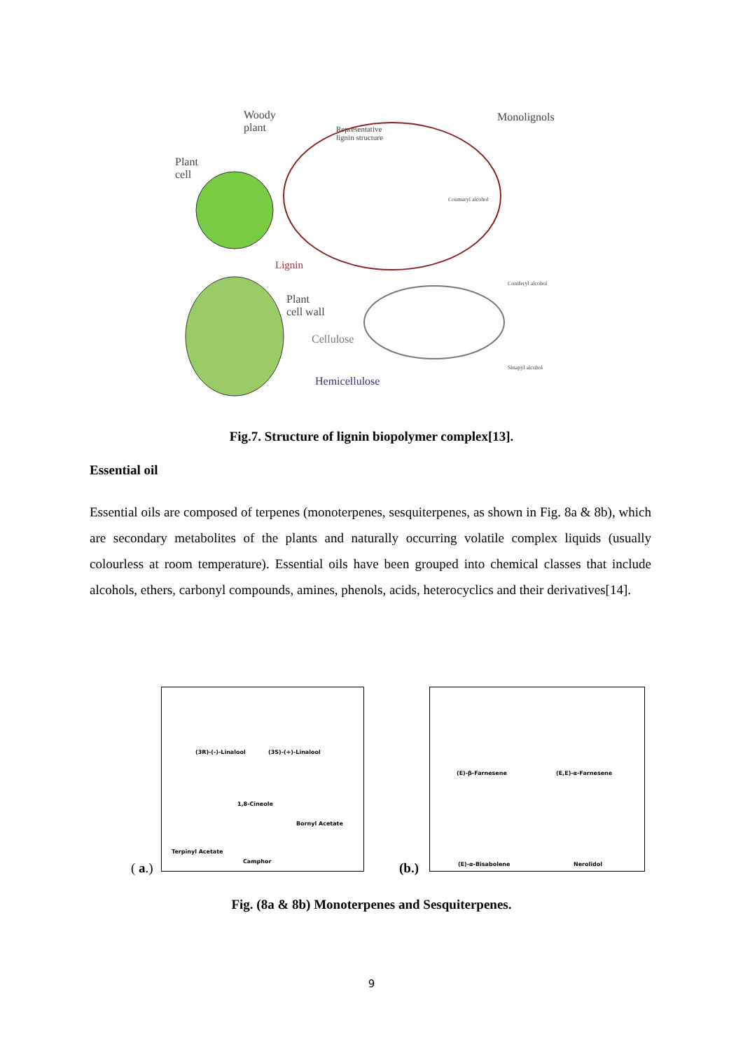Woody
plant
Plant
cell
Representative
lignin structure
Monolignols
Coumaryl alcohol
Lignin
Plant
cell wall
Cellulose
Hemicellulose
Coniferyl alcohol
Sinapyl alcohol
Fig.7. Structure of lignin biopolymer complex[13].
Essential oil
Essential oils are composed of terpenes (monoterpenes, sesquiterpenes, as shown in Fig. 8a & 8b), which are secondary metabolites of the plants and naturally occurring volatile complex liquids (usually colourless at room temperature). Essential oils have been grouped into chemical classes that include alcohols, ethers, carbonyl compounds, amines, phenols, acids, heterocyclics and their derivatives[14].
( a.)
(3R)-(-)-Linalool (3S)-(+)-Linalool
1,8-Cineole
Bornyl Acetate
Terpinyl Acetate
Camphor
(b.)
(E)-β-Farnesene (E,E)-α-Farnesene
(E)-α-Bisabolene Nerolidol
Fig. (8a & 8b) Monoterpenes and Sesquiterpenes.
9